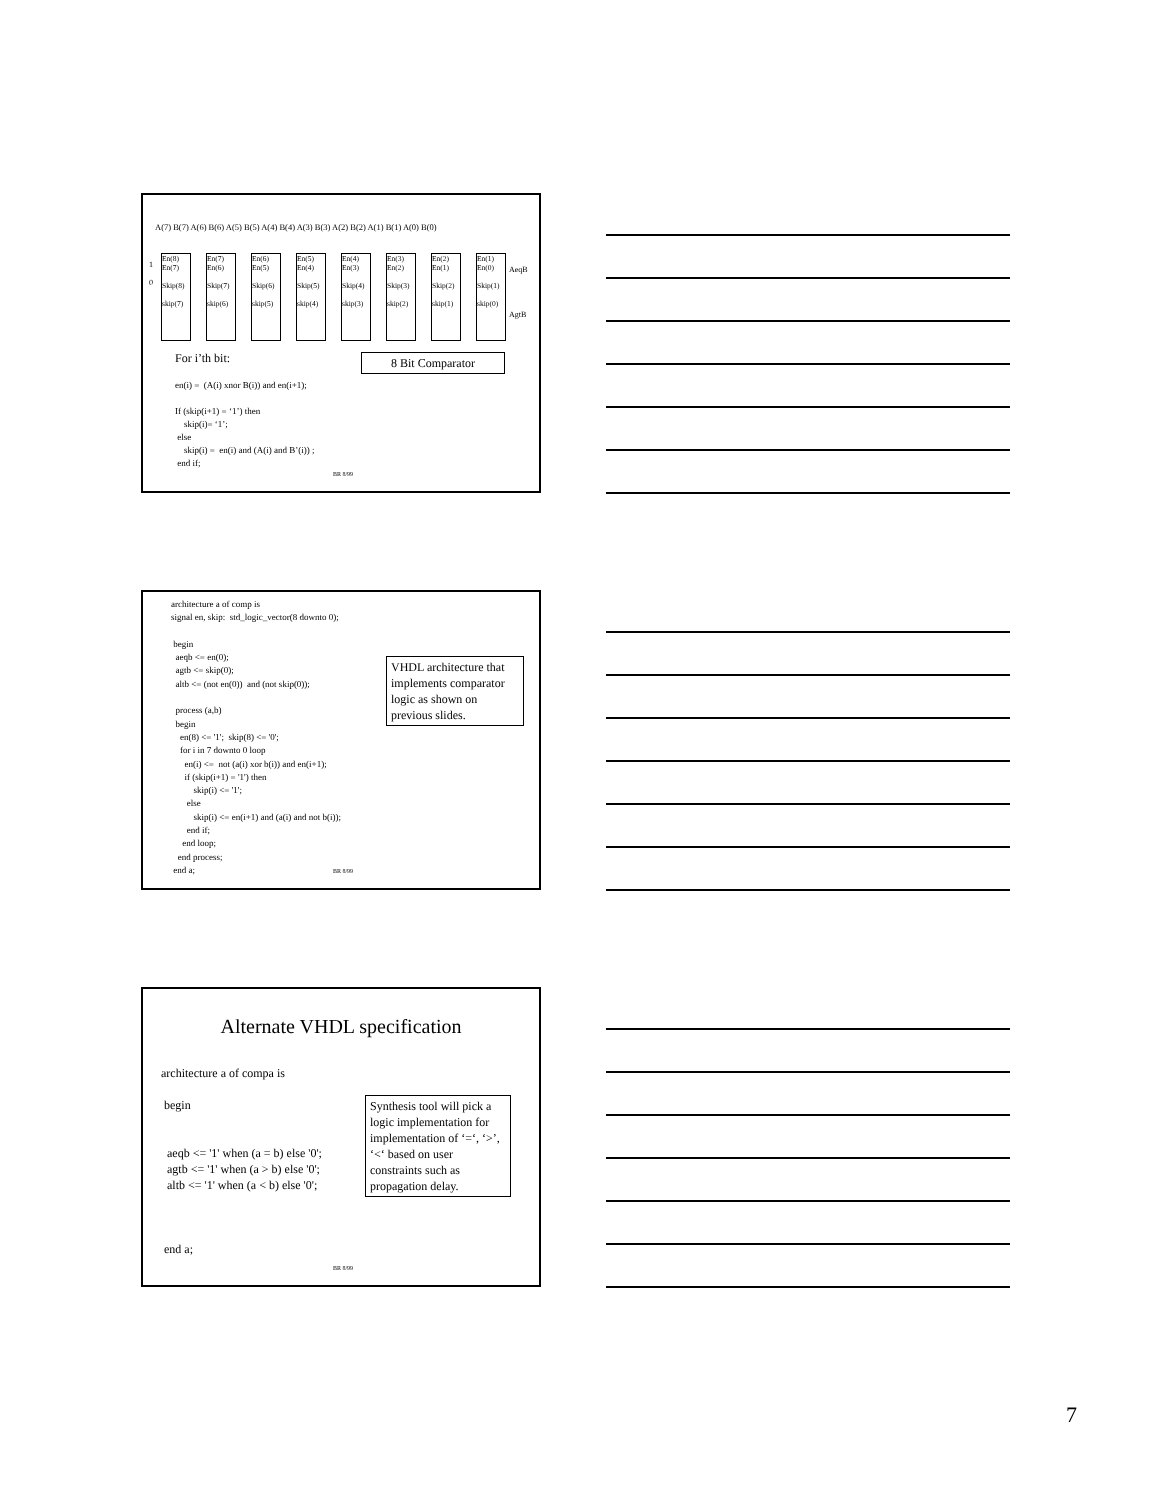A(7) B(7) A(6) B(6) A(5) B(5) A(4) B(4) A(3) B(3) A(2) B(2) A(1) B(1) A(0) B(0)
1
0
En(8)
En(7)
Skip(8)
skip(7) En(7)
En(6)
Skip(7)
skip(6) En(6)
En(5)
Skip(6)
skip(5) En(5)
En(4)
Skip(5)
skip(4) En(4)
En(3)
Skip(4)
skip(3) En(3)
En(2)
Skip(3)
skip(2) En(2)
En(1)
Skip(2)
skip(1) En(1)
En(0)
Skip(1)
skip(0)
AeqB
AgtB
For i’th bit: 8 Bit Comparator
en(i) =  (A(i) xnor B(i)) and en(i+1);

If (skip(i+1) = ‘1’) then
    skip(i)= ‘1’;
 else
    skip(i) =  en(i) and (A(i) and B’(i)) ;
 end if;
BR 8/99
architecture a of comp is
signal en, skip:  std_logic_vector(8 downto 0);

 begin
  aeqb <= en(0);
  agtb <= skip(0);
  altb <= (not en(0))  and (not skip(0));

  process (a,b)
  begin
    en(8) <= '1';  skip(8) <= '0';
    for i in 7 downto 0 loop
      en(i) <=  not (a(i) xor b(i)) and en(i+1);
      if (skip(i+1) = '1') then
          skip(i) <= '1';
       else
          skip(i) <= en(i+1) and (a(i) and not b(i));
       end if;
     end loop;
   end process;
 end a;
VHDL architecture that implements comparator logic as shown on previous slides.
BR 8/99
Alternate VHDL specification
architecture a of compa is

 begin


  aeqb <= '1' when (a = b) else '0';
  agtb <= '1' when (a > b) else '0';
  altb <= '1' when (a < b) else '0';



 end a;
Synthesis tool will pick a logic implementation for implementation of ‘=‘, ‘>’, ‘<‘ based on user constraints such as propagation delay.
BR 8/99
7